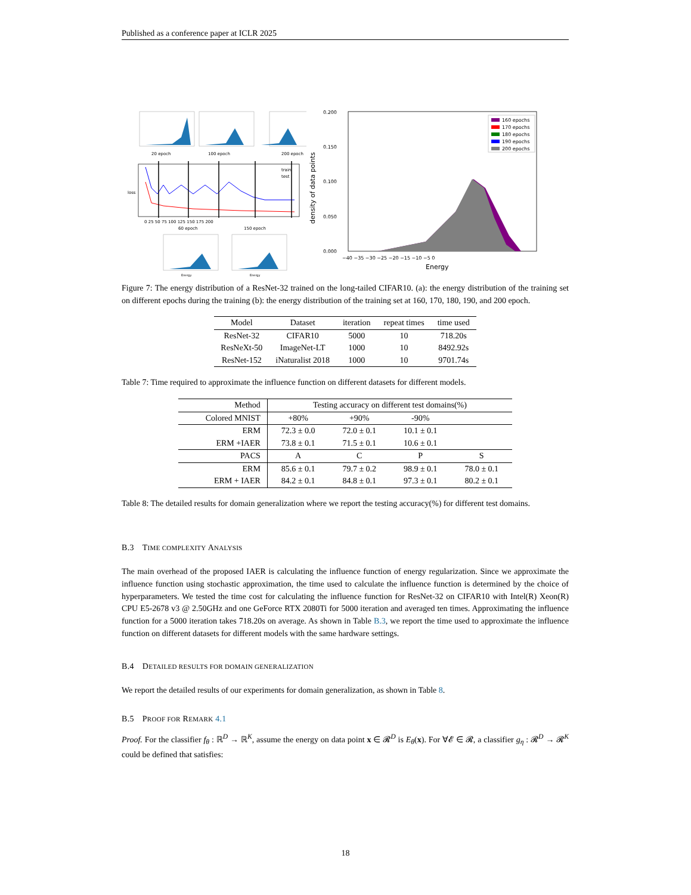Published as a conference paper at ICLR 2025
20 epoch
100 epoch
200 epoch
train
test
loss
0 25 50 75 100 125 150 175 200
60 epoch
150 epoch
Energy
Energy
0.200
0.150
0.100
0.050
0.000
density of data points
−40 −35 −30 −25 −20 −15 −10 −5 0
Energy
160 epochs
170 epochs
180 epochs
190 epochs
200 epochs
Figure 7: The energy distribution of a ResNet-32 trained on the long-tailed CIFAR10. (a): the energy distribution of the training set on different epochs during the training (b): the energy distribution of the training set at 160, 170, 180, 190, and 200 epoch.
| Model | Dataset | iteration | repeat times | time used |
| --- | --- | --- | --- | --- |
| ResNet-32 | CIFAR10 | 5000 | 10 | 718.20s |
| ResNeXt-50 | ImageNet-LT | 1000 | 10 | 8492.92s |
| ResNet-152 | iNaturalist 2018 | 1000 | 10 | 9701.74s |
Table 7: Time required to approximate the influence function on different datasets for different models.
| Method | Testing accuracy on different test domains(%) | | | |
| --- | --- | --- | --- | --- |
| Colored MNIST | +80% | +90% | -90% | |
| ERM | 72.3 ± 0.0 | 72.0 ± 0.1 | 10.1 ± 0.1 | |
| ERM +IAER | 73.8 ± 0.1 | 71.5 ± 0.1 | 10.6 ± 0.1 | |
| PACS | A | C | P | S |
| ERM | 85.6 ± 0.1 | 79.7 ± 0.2 | 98.9 ± 0.1 | 78.0 ± 0.1 |
| ERM + IAER | 84.2 ± 0.1 | 84.8 ± 0.1 | 97.3 ± 0.1 | 80.2 ± 0.1 |
Table 8: The detailed results for domain generalization where we report the testing accuracy(%) for different test domains.
B.3 TIME COMPLEXITY ANALYSIS
The main overhead of the proposed IAER is calculating the influence function of energy regularization. Since we approximate the influence function using stochastic approximation, the time used to calculate the influence function is determined by the choice of hyperparameters. We tested the time cost for calculating the influence function for ResNet-32 on CIFAR10 with Intel(R) Xeon(R) CPU E5-2678 v3 @ 2.50GHz and one GeForce RTX 2080Ti for 5000 iteration and averaged ten times. Approximating the influence function for a 5000 iteration takes 718.20s on average. As shown in Table B.3, we report the time used to approximate the influence function on different datasets for different models with the same hardware settings.
B.4 DETAILED RESULTS FOR DOMAIN GENERALIZATION
We report the detailed results of our experiments for domain generalization, as shown in Table 8.
B.5 PROOF FOR REMARK 4.1
Proof. For the classifier f<sub>θ</sub> : ℝ<sup>D</sup> → ℝ<sup>K</sup>, assume the energy on data point x ∈ 𝓡<sup>D</sup> is E<sub>θ</sub>(x). For ∀𝓔 ∈ 𝓡, a classifier g<sub>η</sub> : 𝓡<sup>D</sup> → 𝓡<sup>K</sup> could be defined that satisfies:
18